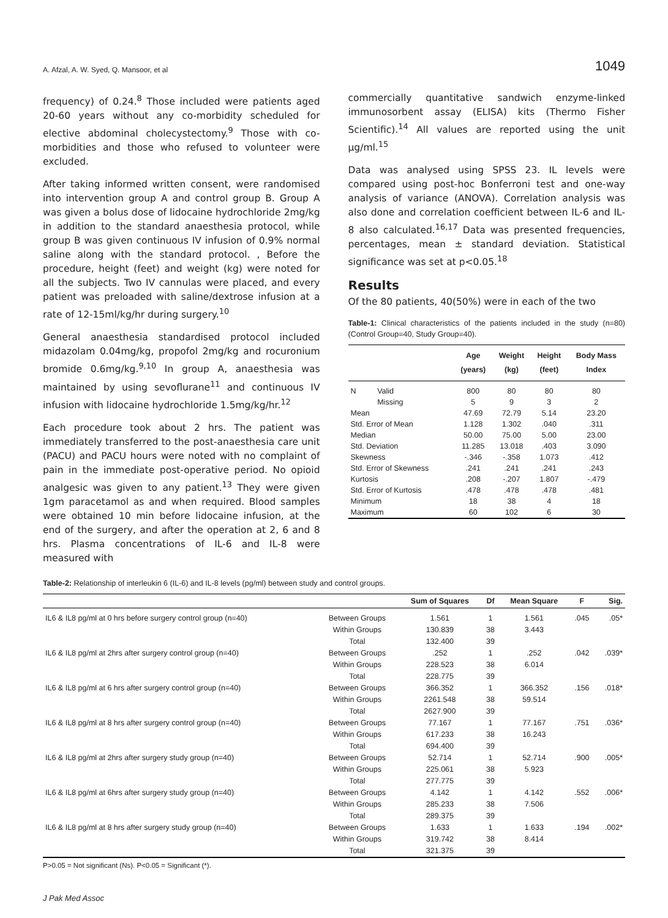A. Afzal, A. W. Syed, Q. Mansoor, et al 1049
frequency) of 0.24.<sup>8</sup> Those included were patients aged 20-60 years without any co-morbidity scheduled for elective abdominal cholecystectomy.<sup>9</sup> Those with co-morbidities and those who refused to volunteer were excluded.
After taking informed written consent, were randomised into intervention group A and control group B. Group A was given a bolus dose of lidocaine hydrochloride 2mg/kg in addition to the standard anaesthesia protocol, while group B was given continuous IV infusion of 0.9% normal saline along with the standard protocol. , Before the procedure, height (feet) and weight (kg) were noted for all the subjects. Two IV cannulas were placed, and every patient was preloaded with saline/dextrose infusion at a rate of 12-15ml/kg/hr during surgery.<sup>10</sup>
General anaesthesia standardised protocol included midazolam 0.04mg/kg, propofol 2mg/kg and rocuronium bromide 0.6mg/kg.<sup>9,10</sup> In group A, anaesthesia was maintained by using sevoflurane<sup>11</sup> and continuous IV infusion with lidocaine hydrochloride 1.5mg/kg/hr.<sup>12</sup>
Each procedure took about 2 hrs. The patient was immediately transferred to the post-anaesthesia care unit (PACU) and PACU hours were noted with no complaint of pain in the immediate post-operative period. No opioid analgesic was given to any patient.<sup>13</sup> They were given 1gm paracetamol as and when required. Blood samples were obtained 10 min before lidocaine infusion, at the end of the surgery, and after the operation at 2, 6 and 8 hrs. Plasma concentrations of IL-6 and IL-8 were measured with
commercially quantitative sandwich enzyme-linked immunosorbent assay (ELISA) kits (Thermo Fisher Scientific).<sup>14</sup> All values are reported using the unit µg/ml.<sup>15</sup>
Data was analysed using SPSS 23. IL levels were compared using post-hoc Bonferroni test and one-way analysis of variance (ANOVA). Correlation analysis was also done and correlation coefficient between IL-6 and IL-8 also calculated.<sup>16,17</sup> Data was presented frequencies, percentages, mean ± standard deviation. Statistical significance was set at p<0.05.<sup>18</sup>
Results
Of the 80 patients, 40(50%) were in each of the two
Table-1: Clinical characteristics of the patients included in the study (n=80) (Control Group=40, Study Group=40).
| | | Age (years) | Weight (kg) | Height (feet) | Body Mass Index |
| --- | --- | --- | --- | --- | --- |
| N | Valid | 800 | 80 | 80 | 80 |
| | Missing | 5 | 9 | 3 | 2 |
| Mean | | 47.69 | 72.79 | 5.14 | 23.20 |
| Std. Error of Mean | | 1.128 | 1.302 | .040 | .311 |
| Median | | 50.00 | 75.00 | 5.00 | 23.00 |
| Std. Deviation | | 11.285 | 13.018 | .403 | 3.090 |
| Skewness | | -.346 | -.358 | 1.073 | .412 |
| Std. Error of Skewness | | .241 | .241 | .241 | .243 |
| Kurtosis | | .208 | -.207 | 1.807 | -.479 |
| Std. Error of Kurtosis | | .478 | .478 | .478 | .481 |
| Minimum | | 18 | 38 | 4 | 18 |
| Maximum | | 60 | 102 | 6 | 30 |
Table-2: Relationship of interleukin 6 (IL-6) and IL-8 levels (pg/ml) between study and control groups.
| | | Sum of Squares | Df | Mean Square | F | Sig. |
| --- | --- | --- | --- | --- | --- | --- |
| IL6 & IL8 pg/ml at 0 hrs before surgery control group (n=40) | Between Groups | 1.561 | 1 | 1.561 | .045 | .05* |
| | Within Groups | 130.839 | 38 | 3.443 | | |
| | Total | 132.400 | 39 | | | |
| IL6 & IL8 pg/ml at 2hrs after surgery control group (n=40) | Between Groups | .252 | 1 | .252 | .042 | .039* |
| | Within Groups | 228.523 | 38 | 6.014 | | |
| | Total | 228.775 | 39 | | | |
| IL6 & IL8 pg/ml at 6 hrs after surgery control group (n=40) | Between Groups | 366.352 | 1 | 366.352 | .156 | .018* |
| | Within Groups | 2261.548 | 38 | 59.514 | | |
| | Total | 2627.900 | 39 | | | |
| IL6 & IL8 pg/ml at 8 hrs after surgery control group (n=40) | Between Groups | 77.167 | 1 | 77.167 | .751 | .036* |
| | Within Groups | 617.233 | 38 | 16.243 | | |
| | Total | 694.400 | 39 | | | |
| IL6 & IL8 pg/ml at 2hrs after surgery study group (n=40) | Between Groups | 52.714 | 1 | 52.714 | .900 | .005* |
| | Within Groups | 225.061 | 38 | 5.923 | | |
| | Total | 277.775 | 39 | | | |
| IL6 & IL8 pg/ml at 6hrs after surgery study group (n=40) | Between Groups | 4.142 | 1 | 4.142 | .552 | .006* |
| | Within Groups | 285.233 | 38 | 7.506 | | |
| | Total | 289.375 | 39 | | | |
| IL6 & IL8 pg/ml at 8 hrs after surgery study group (n=40) | Between Groups | 1.633 | 1 | 1.633 | .194 | .002* |
| | Within Groups | 319.742 | 38 | 8.414 | | |
| | Total | 321.375 | 39 | | | |
P>0.05 = Not significant (Ns). P<0.05 = Significant (*).
J Pak Med Assoc